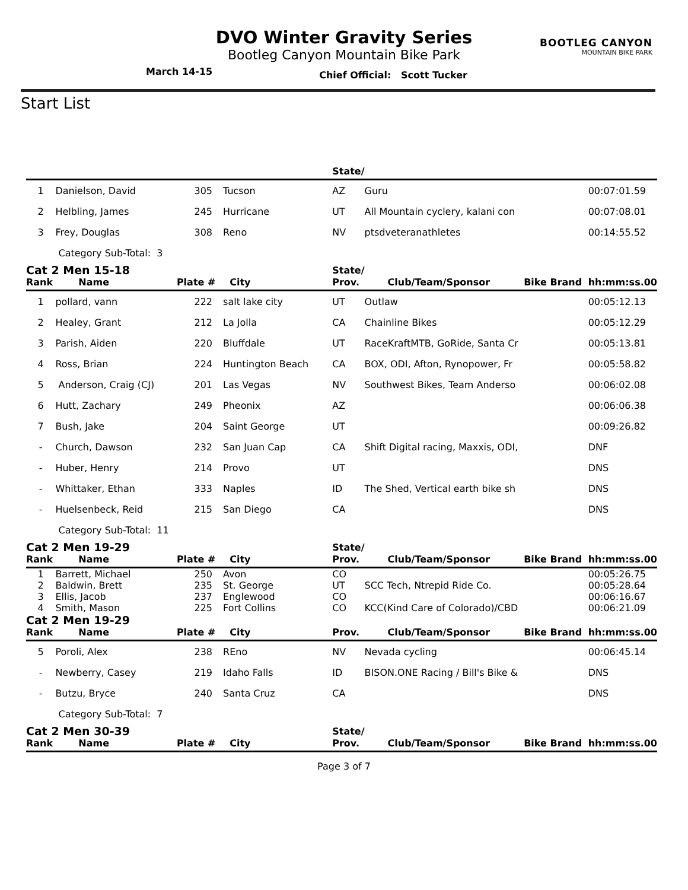DVO Winter Gravity Series
Bootleg Canyon Mountain Bike Park
March 14-15 Chief Official: Scott Tucker
BOOTLEG CANYON
MOUNTAIN BIKE PARK
Start List
| | | | | State/ | | | |
| --- | --- | --- | --- | --- | --- | --- | --- |
| 1 | Danielson, David | 305 | Tucson | AZ | Guru | | 00:07:01.59 |
| 2 | Helbling, James | 245 | Hurricane | UT | All Mountain cyclery, kalani con | | 00:07:08.01 |
| 3 | Frey, Douglas | 308 | Reno | NV | ptsdveteranathletes | | 00:14:55.52 |
| | Category Sub-Total: 3 | | | | | | |
| Cat 2 Men 15-18 | | | | State/ | | | |
| Rank | Name | Plate # | City | Prov. | Club/Team/Sponsor | Bike Brand | hh:mm:ss.00 |
| 1 | pollard, vann | 222 | salt lake city | UT | Outlaw | | 00:05:12.13 |
| 2 | Healey, Grant | 212 | La Jolla | CA | Chainline Bikes | | 00:05:12.29 |
| 3 | Parish, Aiden | 220 | Bluffdale | UT | RaceKraftMTB, GoRide, Santa Cr | | 00:05:13.81 |
| 4 | Ross, Brian | 224 | Huntington Beach | CA | BOX, ODI, Afton, Rynopower, Fr | | 00:05:58.82 |
| 5 | Anderson, Craig (CJ) | 201 | Las Vegas | NV | Southwest Bikes, Team Anderso | | 00:06:02.08 |
| 6 | Hutt, Zachary | 249 | Pheonix | AZ | | | 00:06:06.38 |
| 7 | Bush, Jake | 204 | Saint George | UT | | | 00:09:26.82 |
| - | Church, Dawson | 232 | San Juan Cap | CA | Shift Digital racing, Maxxis, ODI, | | DNF |
| - | Huber, Henry | 214 | Provo | UT | | | DNS |
| - | Whittaker, Ethan | 333 | Naples | ID | The Shed, Vertical earth bike sh | | DNS |
| - | Huelsenbeck, Reid | 215 | San Diego | CA | | | DNS |
| | Category Sub-Total: 11 | | | | | | |
| Cat 2 Men 19-29 | | | | State/ | | | |
| Rank | Name | Plate # | City | Prov. | Club/Team/Sponsor | Bike Brand | hh:mm:ss.00 |
| 1 | Barrett, Michael | 250 | Avon | CO | | | 00:05:26.75 |
| 2 | Baldwin, Brett | 235 | St. George | UT | SCC Tech, Ntrepid Ride Co. | | 00:05:28.64 |
| 3 | Ellis, Jacob | 237 | Englewood | CO | | | 00:06:16.67 |
| 4 | Smith, Mason | 225 | Fort Collins | CO | KCC(Kind Care of Colorado)/CBD | | 00:06:21.09 |
| Cat 2 Men 19-29 | | | | | | | |
| Rank | Name | Plate # | City | Prov. | Club/Team/Sponsor | Bike Brand | hh:mm:ss.00 |
| 5 | Poroli, Alex | 238 | REno | NV | Nevada cycling | | 00:06:45.14 |
| - | Newberry, Casey | 219 | Idaho Falls | ID | BISON.ONE Racing / Bill's Bike & | | DNS |
| - | Butzu, Bryce | 240 | Santa Cruz | CA | | | DNS |
| | Category Sub-Total: 7 | | | | | | |
| Cat 2 Men 30-39 | | | | State/ | | | |
| Rank | Name | Plate # | City | Prov. | Club/Team/Sponsor | Bike Brand | hh:mm:ss.00 |
Page 3 of 7